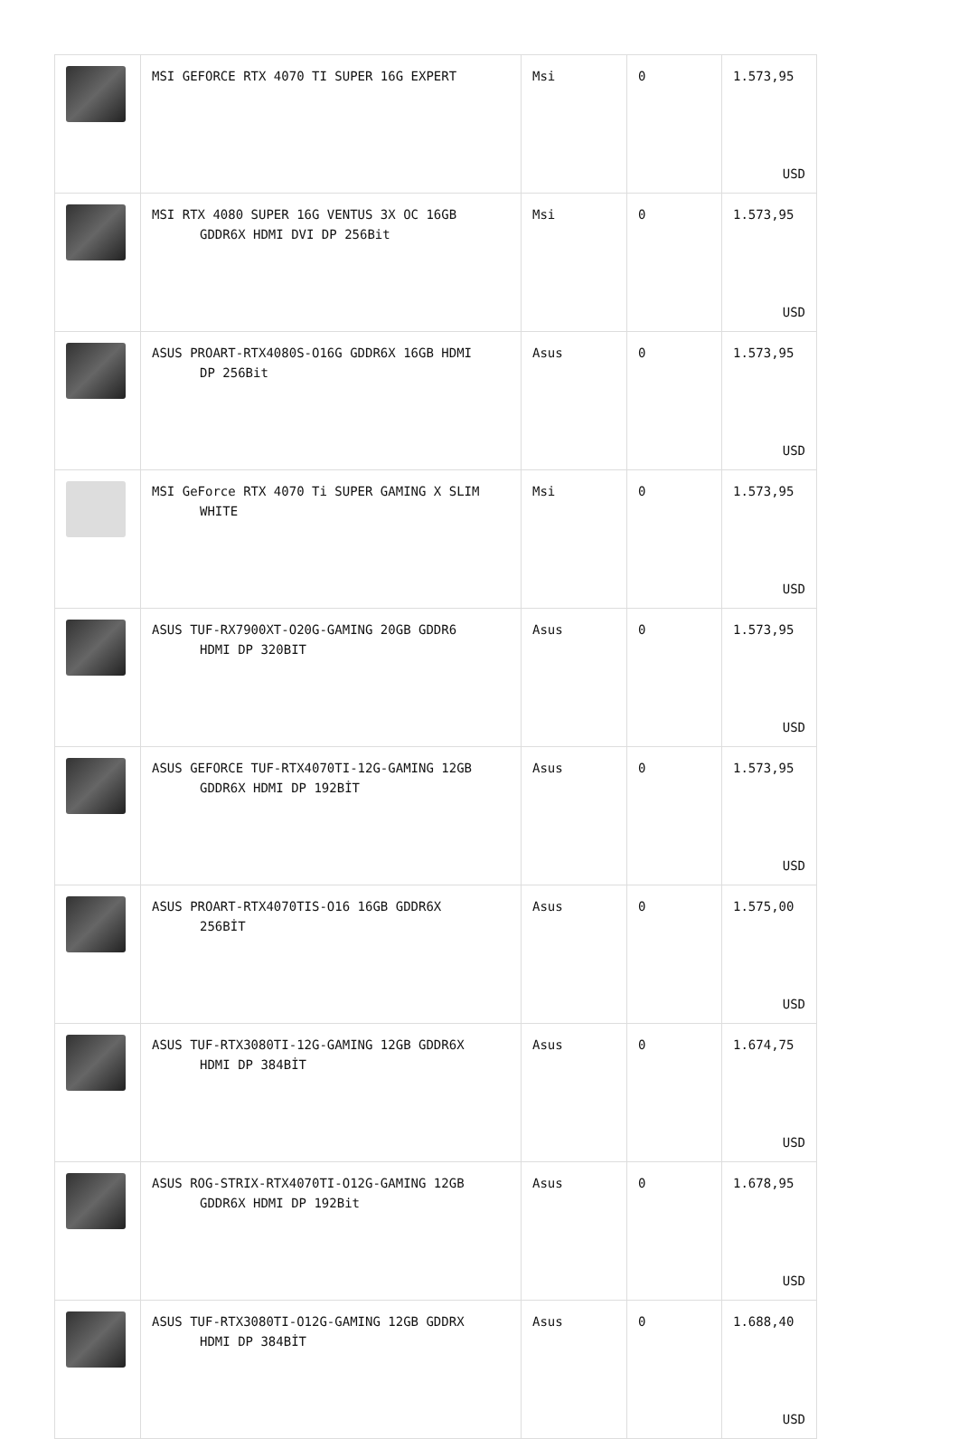| | MSI GEFORCE RTX 4070 TI SUPER 16G EXPERT | Msi | 0 | 1.573,95 USD |
| | MSI RTX 4080 SUPER 16G VENTUS 3X OC 16GB GDDR6X HDMI DVI DP 256Bit | Msi | 0 | 1.573,95 USD |
| | ASUS PROART-RTX4080S-O16G GDDR6X 16GB HDMI DP 256Bit | Asus | 0 | 1.573,95 USD |
| | MSI GeForce RTX 4070 Ti SUPER GAMING X SLIM WHITE | Msi | 0 | 1.573,95 USD |
| | ASUS TUF-RX7900XT-O20G-GAMING 20GB GDDR6 HDMI DP 320BIT | Asus | 0 | 1.573,95 USD |
| | ASUS GEFORCE TUF-RTX4070TI-12G-GAMING 12GB GDDR6X HDMI DP 192BİT | Asus | 0 | 1.573,95 USD |
| | ASUS PROART-RTX4070TIS-O16 16GB GDDR6X 256BİT | Asus | 0 | 1.575,00 USD |
| | ASUS TUF-RTX3080TI-12G-GAMING 12GB GDDR6X HDMI DP 384BİT | Asus | 0 | 1.674,75 USD |
| | ASUS ROG-STRIX-RTX4070TI-O12G-GAMING 12GB GDDR6X HDMI DP 192Bit | Asus | 0 | 1.678,95 USD |
| | ASUS TUF-RTX3080TI-O12G-GAMING 12GB GDDRX HDMI DP 384BİT | Asus | 0 | 1.688,40 USD |